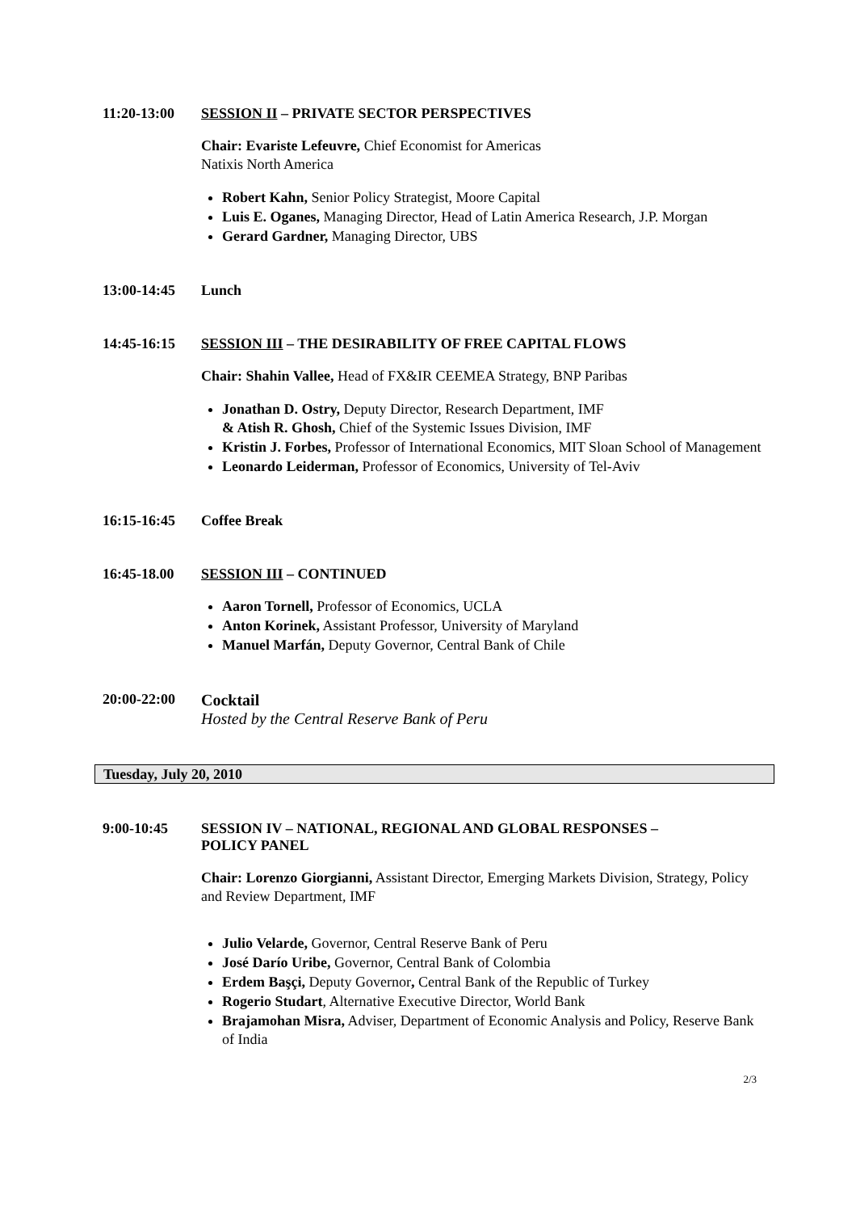11:20-13:00 SESSION II – PRIVATE SECTOR PERSPECTIVES
Chair: Evariste Lefeuvre, Chief Economist for Americas
Natixis North America
Robert Kahn, Senior Policy Strategist, Moore Capital
Luis E. Oganes, Managing Director, Head of Latin America Research, J.P. Morgan
Gerard Gardner, Managing Director, UBS
13:00-14:45 Lunch
14:45-16:15 SESSION III – THE DESIRABILITY OF FREE CAPITAL FLOWS
Chair: Shahin Vallee, Head of FX&IR CEEMEA Strategy, BNP Paribas
Jonathan D. Ostry, Deputy Director, Research Department, IMF
& Atish R. Ghosh, Chief of the Systemic Issues Division, IMF
Kristin J. Forbes, Professor of International Economics, MIT Sloan School of Management
Leonardo Leiderman, Professor of Economics, University of Tel-Aviv
16:15-16:45 Coffee Break
16:45-18.00 SESSION III – CONTINUED
Aaron Tornell, Professor of Economics, UCLA
Anton Korinek, Assistant Professor, University of Maryland
Manuel Marfán, Deputy Governor, Central Bank of Chile
20:00-22:00 Cocktail
Hosted by the Central Reserve Bank of Peru
Tuesday, July 20, 2010
9:00-10:45 SESSION IV – NATIONAL, REGIONAL AND GLOBAL RESPONSES –
POLICY PANEL
Chair: Lorenzo Giorgianni, Assistant Director, Emerging Markets Division, Strategy, Policy and Review Department, IMF
Julio Velarde, Governor, Central Reserve Bank of Peru
José Darío Uribe, Governor, Central Bank of Colombia
Erdem Başçi, Deputy Governor, Central Bank of the Republic of Turkey
Rogerio Studart, Alternative Executive Director, World Bank
Brajamohan Misra, Adviser, Department of Economic Analysis and Policy, Reserve Bank of India
2/3